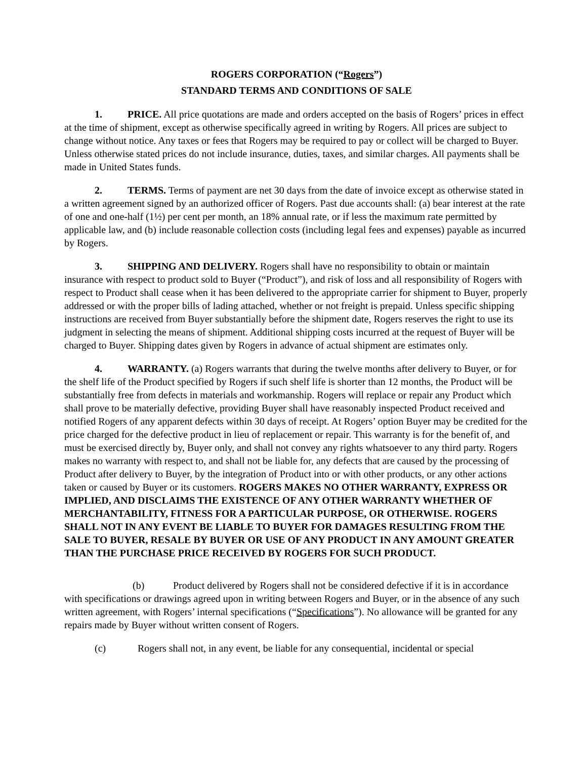ROGERS CORPORATION (“Rogers”)
STANDARD TERMS AND CONDITIONS OF SALE
1. PRICE. All price quotations are made and orders accepted on the basis of Rogers’ prices in effect at the time of shipment, except as otherwise specifically agreed in writing by Rogers. All prices are subject to change without notice. Any taxes or fees that Rogers may be required to pay or collect will be charged to Buyer. Unless otherwise stated prices do not include insurance, duties, taxes, and similar charges. All payments shall be made in United States funds.
2. TERMS. Terms of payment are net 30 days from the date of invoice except as otherwise stated in a written agreement signed by an authorized officer of Rogers. Past due accounts shall: (a) bear interest at the rate of one and one-half (1½) per cent per month, an 18% annual rate, or if less the maximum rate permitted by applicable law, and (b) include reasonable collection costs (including legal fees and expenses) payable as incurred by Rogers.
3. SHIPPING AND DELIVERY. Rogers shall have no responsibility to obtain or maintain insurance with respect to product sold to Buyer (“Product”), and risk of loss and all responsibility of Rogers with respect to Product shall cease when it has been delivered to the appropriate carrier for shipment to Buyer, properly addressed or with the proper bills of lading attached, whether or not freight is prepaid. Unless specific shipping instructions are received from Buyer substantially before the shipment date, Rogers reserves the right to use its judgment in selecting the means of shipment. Additional shipping costs incurred at the request of Buyer will be charged to Buyer. Shipping dates given by Rogers in advance of actual shipment are estimates only.
4. WARRANTY. (a) Rogers warrants that during the twelve months after delivery to Buyer, or for the shelf life of the Product specified by Rogers if such shelf life is shorter than 12 months, the Product will be substantially free from defects in materials and workmanship. Rogers will replace or repair any Product which shall prove to be materially defective, providing Buyer shall have reasonably inspected Product received and notified Rogers of any apparent defects within 30 days of receipt. At Rogers’ option Buyer may be credited for the price charged for the defective product in lieu of replacement or repair. This warranty is for the benefit of, and must be exercised directly by, Buyer only, and shall not convey any rights whatsoever to any third party. Rogers makes no warranty with respect to, and shall not be liable for, any defects that are caused by the processing of Product after delivery to Buyer, by the integration of Product into or with other products, or any other actions taken or caused by Buyer or its customers. ROGERS MAKES NO OTHER WARRANTY, EXPRESS OR IMPLIED, AND DISCLAIMS THE EXISTENCE OF ANY OTHER WARRANTY WHETHER OF MERCHANTABILITY, FITNESS FOR A PARTICULAR PURPOSE, OR OTHERWISE. ROGERS SHALL NOT IN ANY EVENT BE LIABLE TO BUYER FOR DAMAGES RESULTING FROM THE SALE TO BUYER, RESALE BY BUYER OR USE OF ANY PRODUCT IN ANY AMOUNT GREATER THAN THE PURCHASE PRICE RECEIVED BY ROGERS FOR SUCH PRODUCT.
(b) Product delivered by Rogers shall not be considered defective if it is in accordance with specifications or drawings agreed upon in writing between Rogers and Buyer, or in the absence of any such written agreement, with Rogers’ internal specifications (“Specifications”). No allowance will be granted for any repairs made by Buyer without written consent of Rogers.
(c) Rogers shall not, in any event, be liable for any consequential, incidental or special